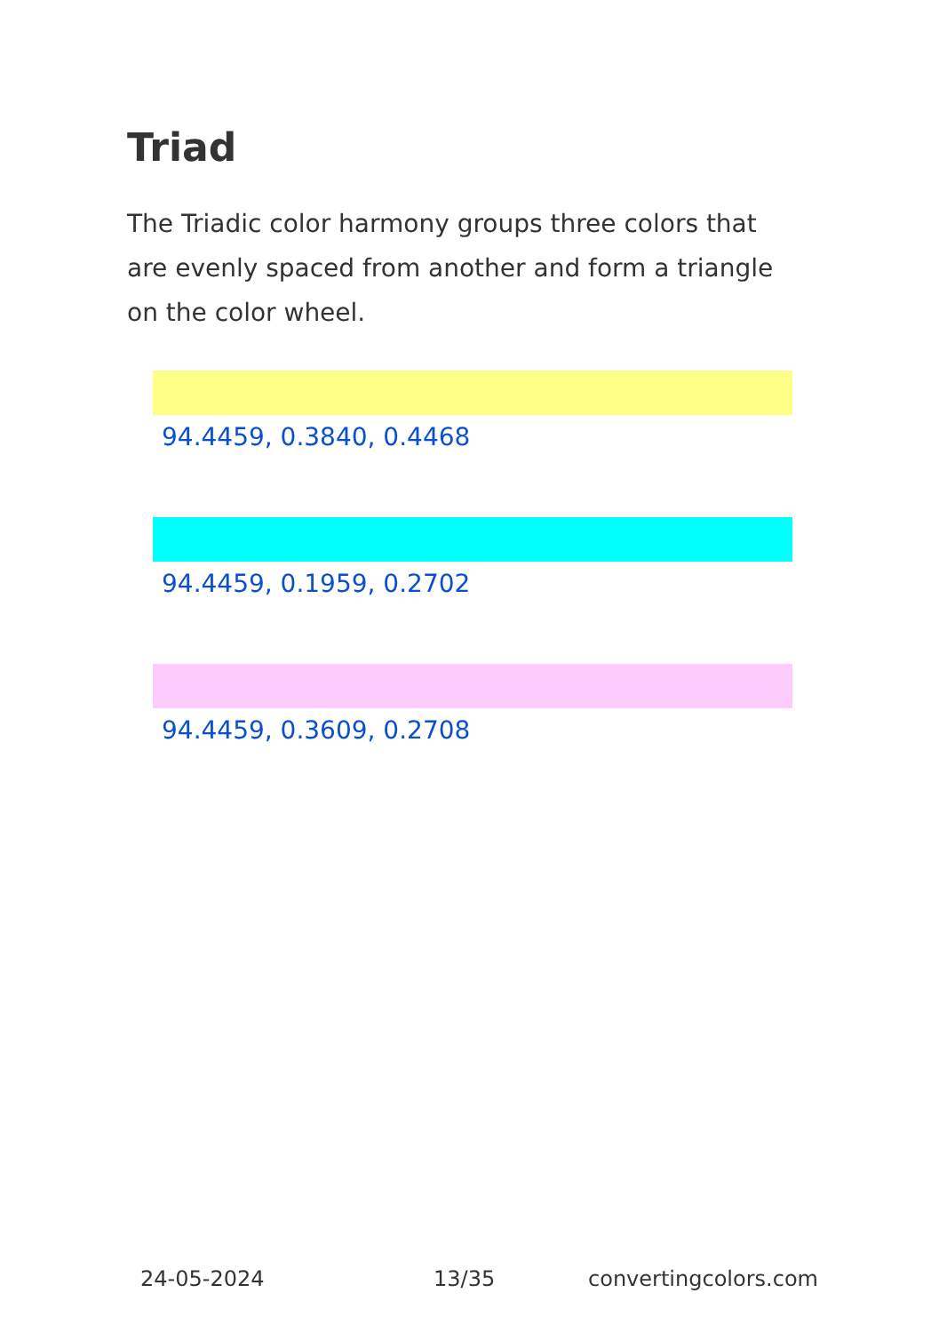Triad
The Triadic color harmony groups three colors that are evenly spaced from another and form a triangle on the color wheel.
94.4459, 0.3840, 0.4468
94.4459, 0.1959, 0.2702
94.4459, 0.3609, 0.2708
24-05-2024 13/35 convertingcolors.com